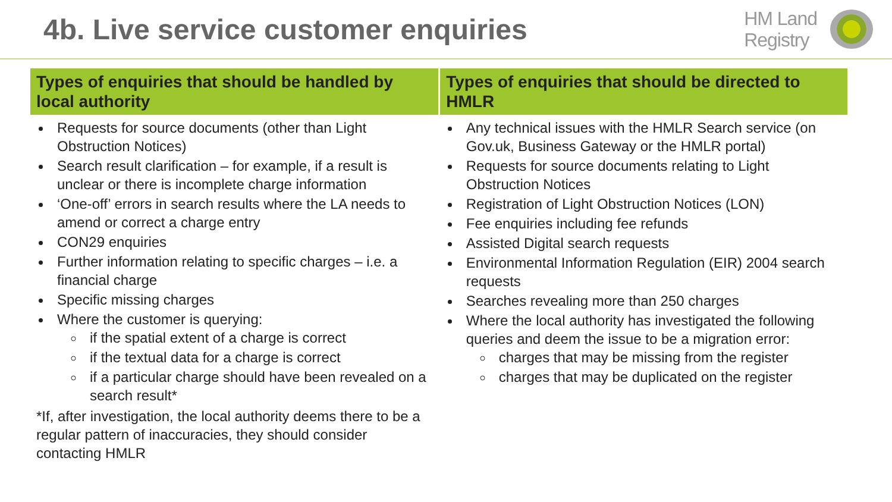4b. Live service customer enquiries
HM Land
Registry
| Types of enquiries that should be handled by local authority | Types of enquiries that should be directed to HMLR |
| --- | --- |
| Requests for source documents (other than Light Obstruction Notices) Search result clarification – for example, if a result is unclear or there is incomplete charge information ‘One-off’ errors in search results where the LA needs to amend or correct a charge entry CON29 enquiries Further information relating to specific charges – i.e. a financial charge Specific missing charges Where the customer is querying: if the spatial extent of a charge is correct if the textual data for a charge is correct if a particular charge should have been revealed on a search result* *If, after investigation, the local authority deems there to be a regular pattern of inaccuracies, they should consider contacting HMLR | Any technical issues with the HMLR Search service (on Gov.uk, Business Gateway or the HMLR portal) Requests for source documents relating to Light Obstruction Notices Registration of Light Obstruction Notices (LON) Fee enquiries including fee refunds Assisted Digital search requests Environmental Information Regulation (EIR) 2004 search requests Searches revealing more than 250 charges Where the local authority has investigated the following queries and deem the issue to be a migration error: charges that may be missing from the register charges that may be duplicated on the register |